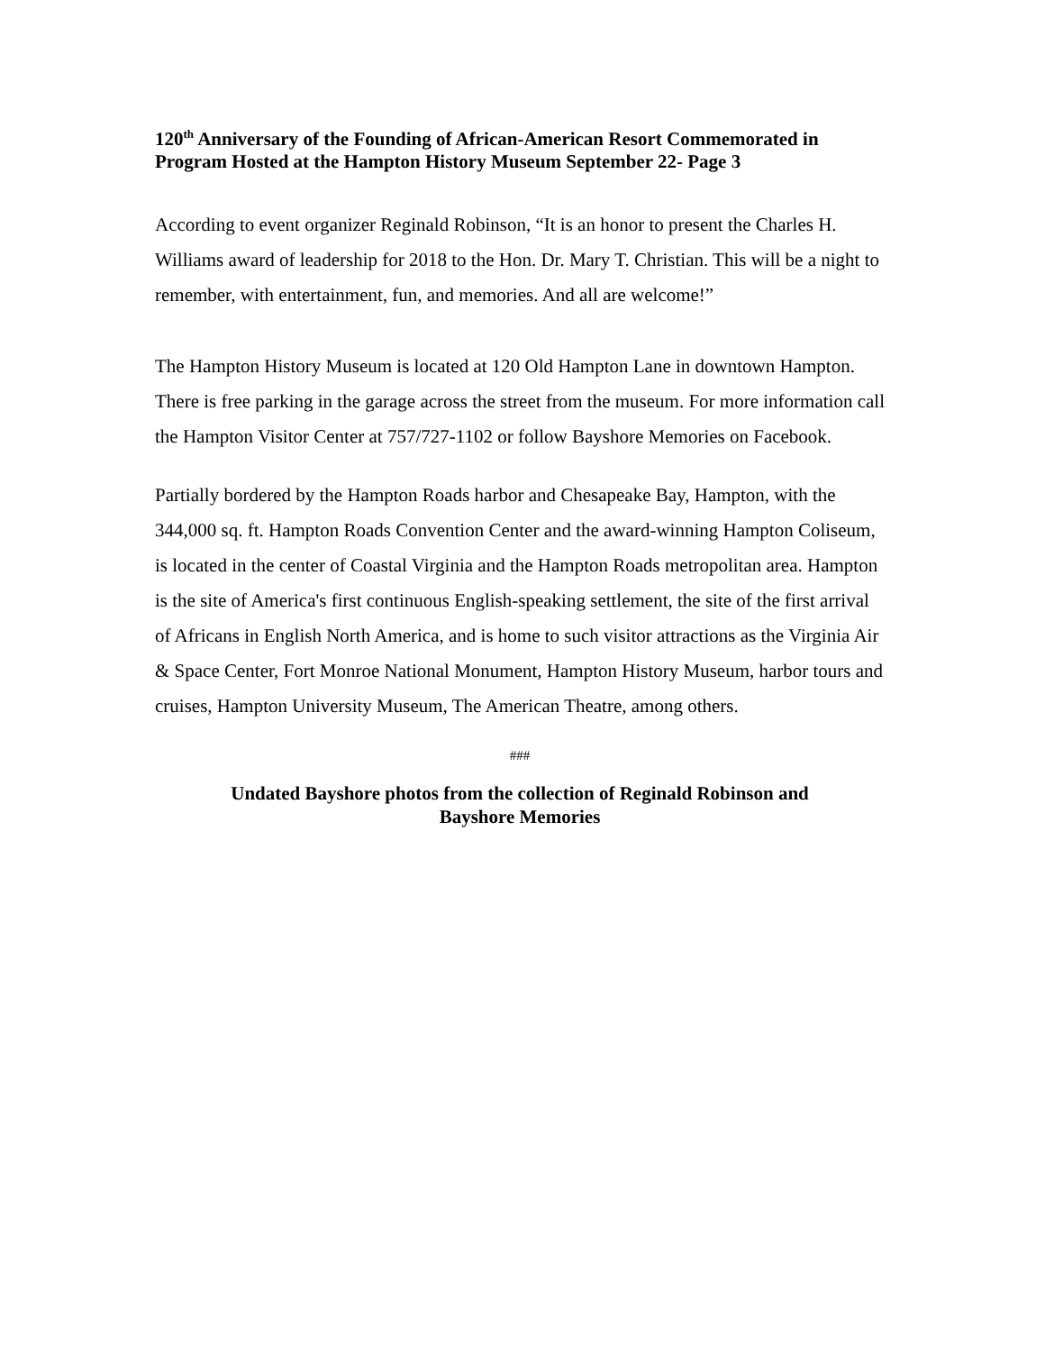120<sup>th</sup> Anniversary of the Founding of African-American Resort Commemorated in Program Hosted at the Hampton History Museum September 22- Page 3
According to event organizer Reginald Robinson, “It is an honor to present the Charles H. Williams award of leadership for 2018 to the Hon. Dr. Mary T. Christian. This will be a night to remember, with entertainment, fun, and memories. And all are welcome!”
The Hampton History Museum is located at 120 Old Hampton Lane in downtown Hampton. There is free parking in the garage across the street from the museum. For more information call the Hampton Visitor Center at 757/727-1102 or follow Bayshore Memories on Facebook.
Partially bordered by the Hampton Roads harbor and Chesapeake Bay, Hampton, with the 344,000 sq. ft. Hampton Roads Convention Center and the award-winning Hampton Coliseum, is located in the center of Coastal Virginia and the Hampton Roads metropolitan area. Hampton is the site of America's first continuous English-speaking settlement, the site of the first arrival of Africans in English North America, and is home to such visitor attractions as the Virginia Air & Space Center, Fort Monroe National Monument, Hampton History Museum, harbor tours and cruises, Hampton University Museum, The American Theatre, among others.
###
Undated Bayshore photos from the collection of Reginald Robinson and
Bayshore Memories